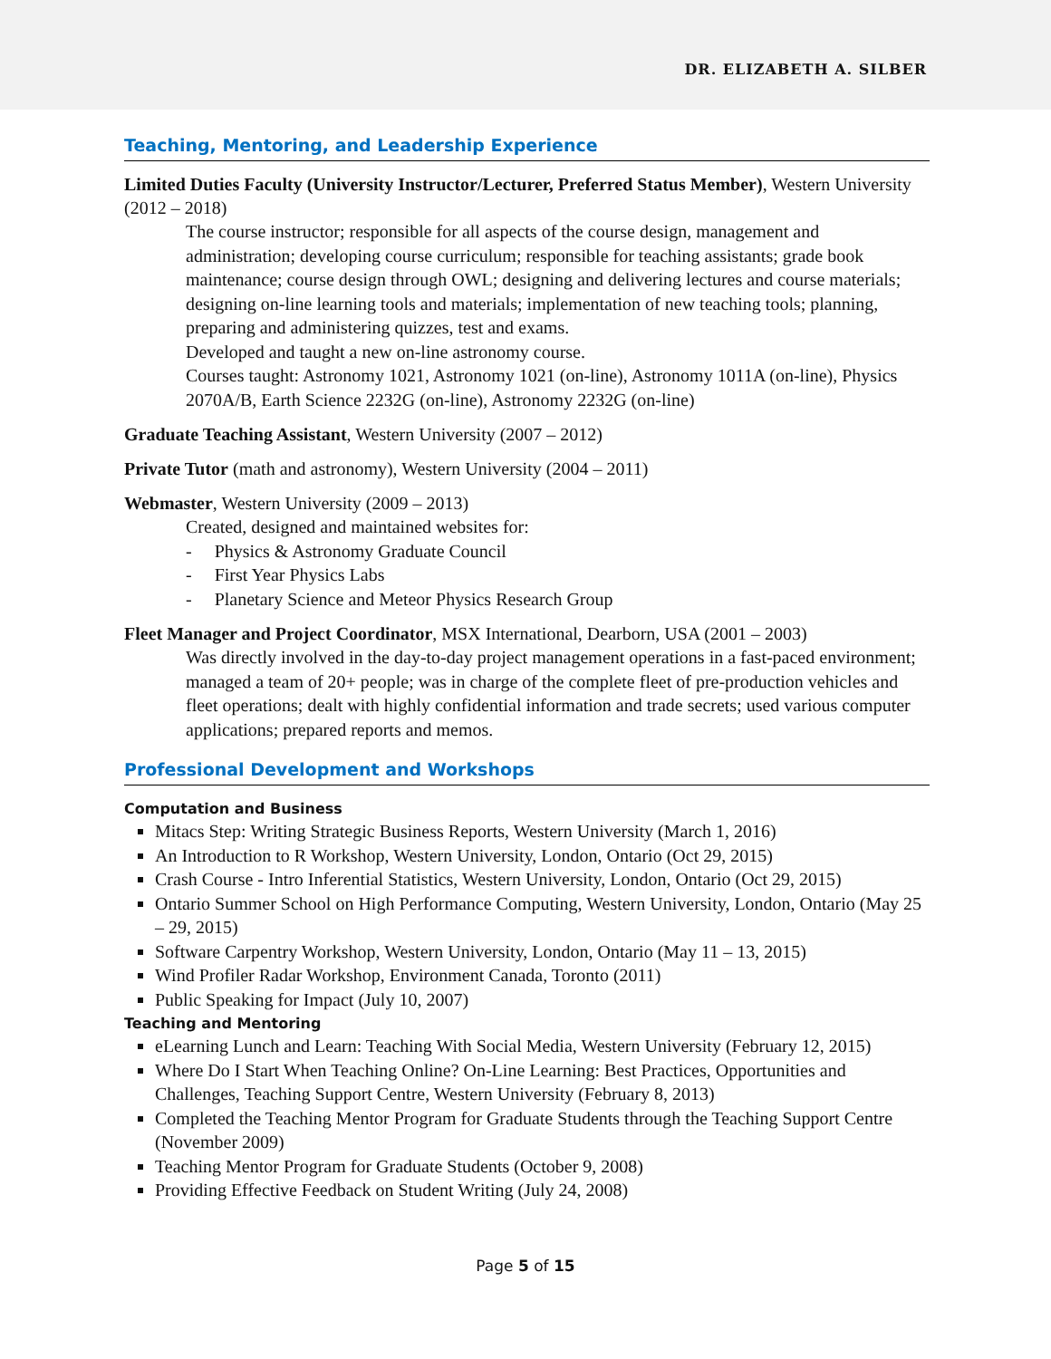DR. ELIZABETH A. SILBER
Teaching, Mentoring, and Leadership Experience
Limited Duties Faculty (University Instructor/Lecturer, Preferred Status Member), Western University (2012 – 2018)
The course instructor; responsible for all aspects of the course design, management and administration; developing course curriculum; responsible for teaching assistants; grade book maintenance; course design through OWL; designing and delivering lectures and course materials; designing on-line learning tools and materials; implementation of new teaching tools; planning, preparing and administering quizzes, test and exams.
Developed and taught a new on-line astronomy course.
Courses taught: Astronomy 1021, Astronomy 1021 (on-line), Astronomy 1011A (on-line), Physics 2070A/B, Earth Science 2232G (on-line), Astronomy 2232G (on-line)
Graduate Teaching Assistant, Western University (2007 – 2012)
Private Tutor (math and astronomy), Western University (2004 – 2011)
Webmaster, Western University (2009 – 2013)
Created, designed and maintained websites for:
- Physics & Astronomy Graduate Council
- First Year Physics Labs
- Planetary Science and Meteor Physics Research Group
Fleet Manager and Project Coordinator, MSX International, Dearborn, USA (2001 – 2003)
Was directly involved in the day-to-day project management operations in a fast-paced environment; managed a team of 20+ people; was in charge of the complete fleet of pre-production vehicles and fleet operations; dealt with highly confidential information and trade secrets; used various computer applications; prepared reports and memos.
Professional Development and Workshops
Computation and Business
Mitacs Step: Writing Strategic Business Reports, Western University (March 1, 2016)
An Introduction to R Workshop, Western University, London, Ontario (Oct 29, 2015)
Crash Course - Intro Inferential Statistics, Western University, London, Ontario (Oct 29, 2015)
Ontario Summer School on High Performance Computing, Western University, London, Ontario (May 25 – 29, 2015)
Software Carpentry Workshop, Western University, London, Ontario (May 11 – 13, 2015)
Wind Profiler Radar Workshop, Environment Canada, Toronto (2011)
Public Speaking for Impact (July 10, 2007)
Teaching and Mentoring
eLearning Lunch and Learn: Teaching With Social Media, Western University (February 12, 2015)
Where Do I Start When Teaching Online? On-Line Learning: Best Practices, Opportunities and Challenges, Teaching Support Centre, Western University (February 8, 2013)
Completed the Teaching Mentor Program for Graduate Students through the Teaching Support Centre (November 2009)
Teaching Mentor Program for Graduate Students (October 9, 2008)
Providing Effective Feedback on Student Writing (July 24, 2008)
Page 5 of 15